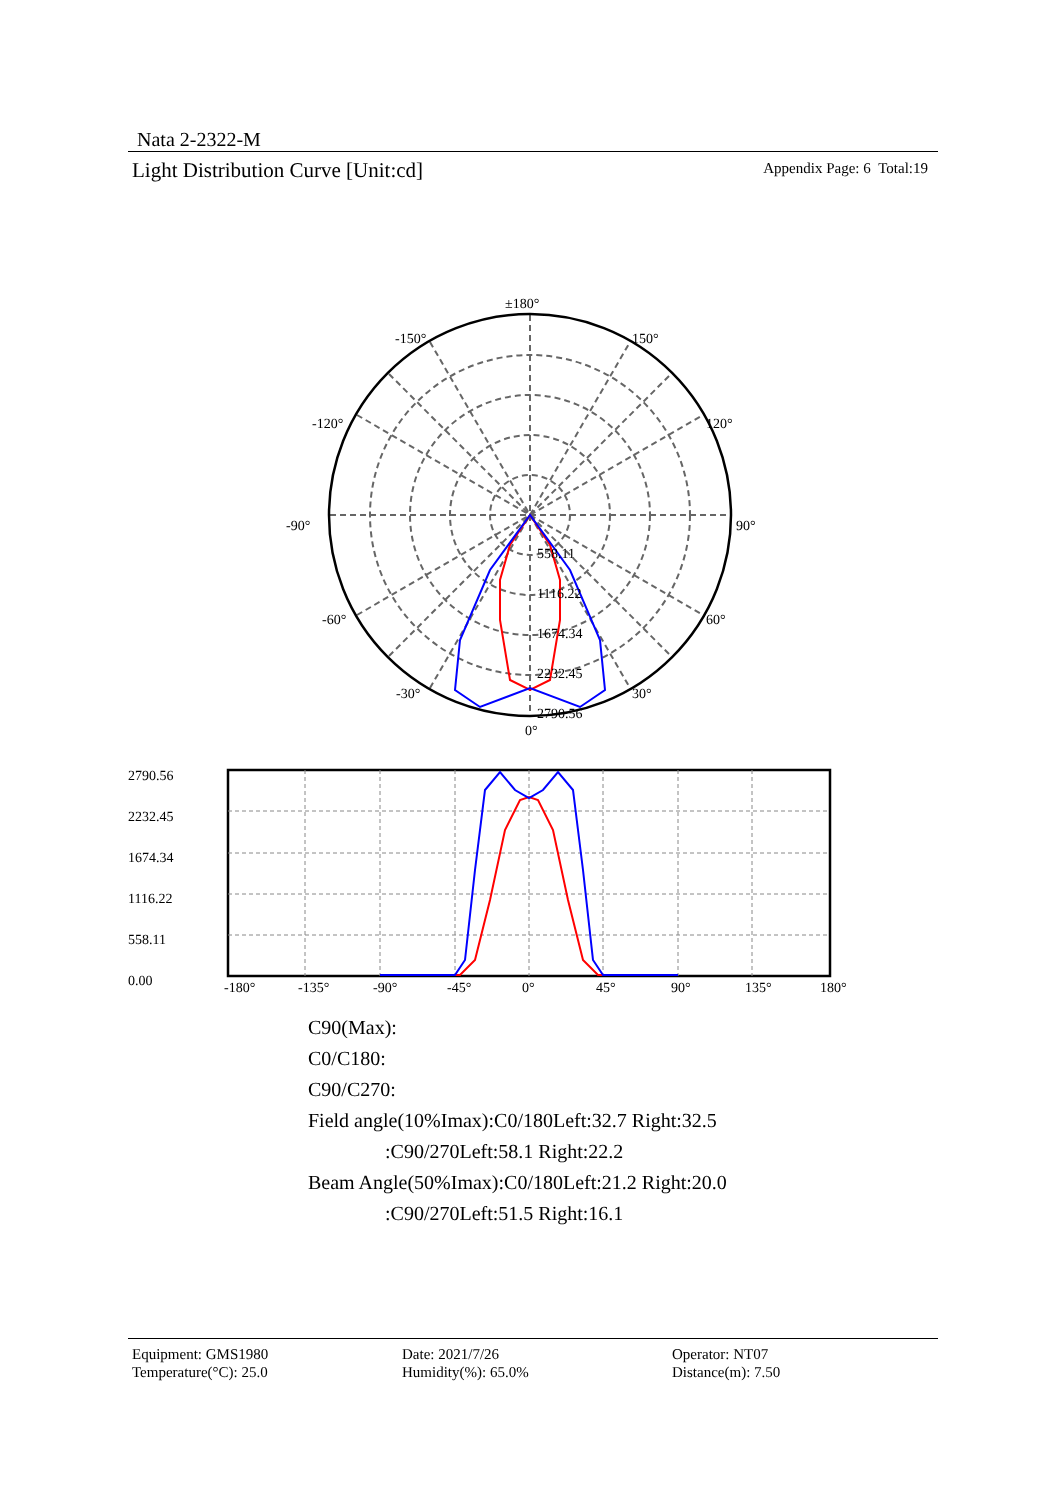Nata 2-2322-M
Light Distribution Curve [Unit:cd] Appendix Page: 6 Total:19
±180°
-150°
150°
-120°
120°
-90°
90°
-60°
60°
-30°
30°
0°
558.11
1116.22
1674.34
2232.45
2790.56
2790.56
2232.45
1674.34
1116.22
558.11
0.00
-180°
-135°
-90°
-45°
0°
45°
90°
135°
180°
C90(Max):
C0/C180:
C90/C270:
Field angle(10%Imax):C0/180Left:32.7 Right:32.5
:C90/270Left:58.1 Right:22.2
Beam Angle(50%Imax):C0/180Left:21.2 Right:20.0
:C90/270Left:51.5 Right:16.1
Equipment: GMS1980
Temperature(°C): 25.0
Date: 2021/7/26
Humidity(%): 65.0%
Operator: NT07
Distance(m): 7.50